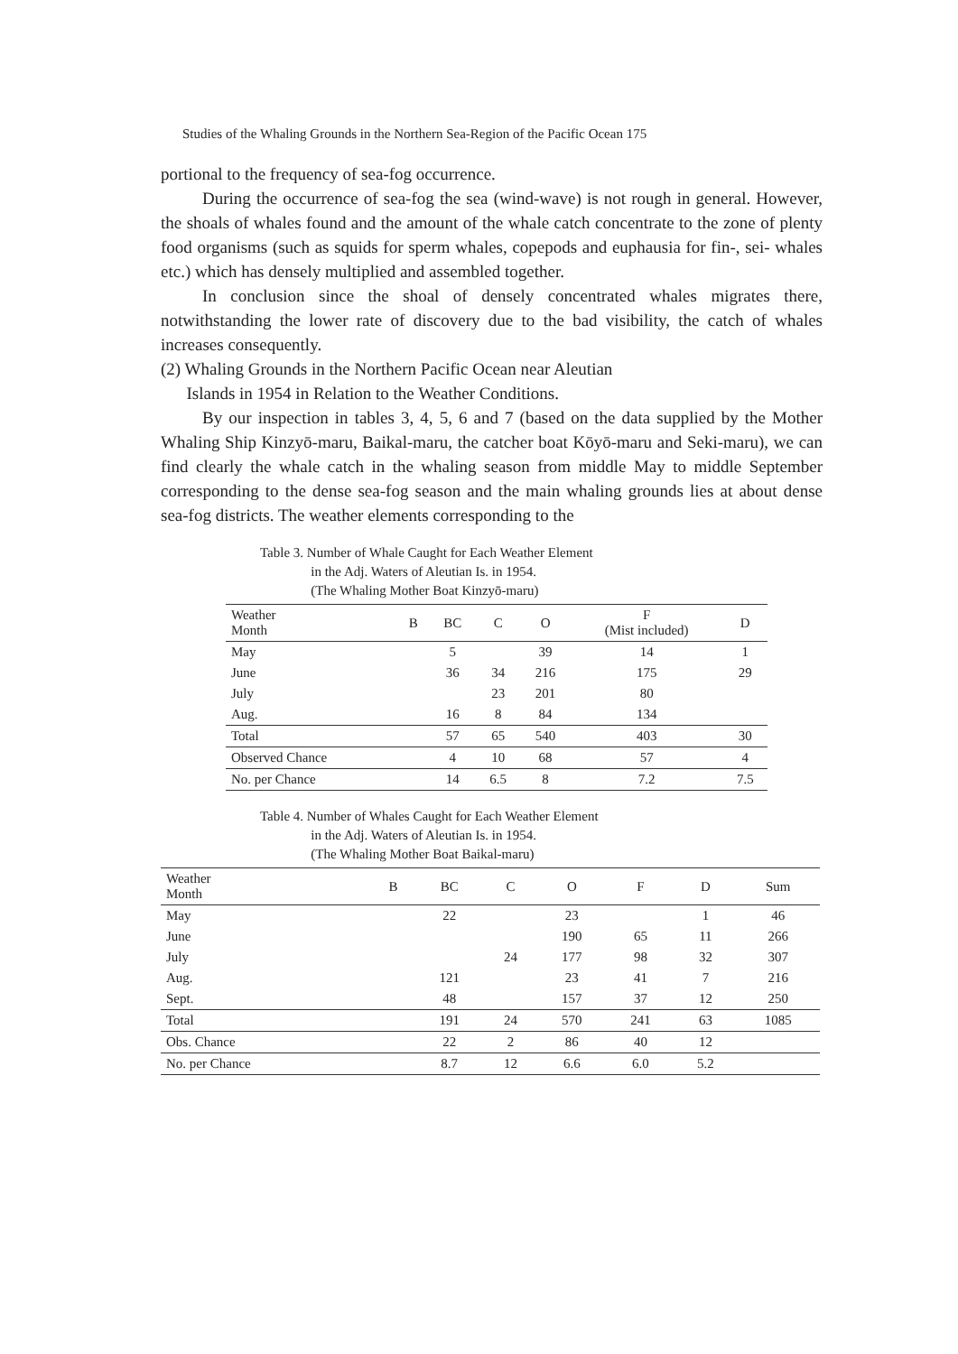Studies of the Whaling Grounds in the Northern Sea-Region of the Pacific Ocean 175
portional to the frequency of sea-fog occurrence.
During the occurrence of sea-fog the sea (wind-wave) is not rough in general. However, the shoals of whales found and the amount of the whale catch concentrate to the zone of plenty food organisms (such as squids for sperm whales, copepods and euphausia for fin-, sei- whales etc.) which has densely multiplied and assembled together.
In conclusion since the shoal of densely concentrated whales migrates there, notwithstanding the lower rate of discovery due to the bad visibility, the catch of whales increases consequently.
(2) Whaling Grounds in the Northern Pacific Ocean near Aleutian
Islands in 1954 in Relation to the Weather Conditions.
By our inspection in tables 3, 4, 5, 6 and 7 (based on the data supplied by the Mother Whaling Ship Kinzyō-maru, Baikal-maru, the catcher boat Kōyō-maru and Seki-maru), we can find clearly the whale catch in the whaling season from middle May to middle September corresponding to the dense sea-fog season and the main whaling grounds lies at about dense sea-fog districts. The weather elements corresponding to the
Table 3. Number of Whale Caught for Each Weather Element
in the Adj. Waters of Aleutian Is. in 1954.
(The Whaling Mother Boat Kinzyō-maru)
| Weather Month | B | BC | C | O | F (Mist included) | D |
| --- | --- | --- | --- | --- | --- | --- |
| May | | 5 | | 39 | 14 | 1 |
| June | | 36 | 34 | 216 | 175 | 29 |
| July | | | 23 | 201 | 80 | |
| Aug. | | 16 | 8 | 84 | 134 | |
| Total | | 57 | 65 | 540 | 403 | 30 |
| Observed Chance | | 4 | 10 | 68 | 57 | 4 |
| No. per Chance | | 14 | 6.5 | 8 | 7.2 | 7.5 |
Table 4. Number of Whales Caught for Each Weather Element
in the Adj. Waters of Aleutian Is. in 1954.
(The Whaling Mother Boat Baikal-maru)
| Weather Month | B | BC | C | O | F | D | Sum |
| --- | --- | --- | --- | --- | --- | --- | --- |
| May | | 22 | | 23 | | 1 | 46 |
| June | | | | 190 | 65 | 11 | 266 |
| July | | | 24 | 177 | 98 | 32 | 307 |
| Aug. | | 121 | | 23 | 41 | 7 | 216 |
| Sept. | | 48 | | 157 | 37 | 12 | 250 |
| Total | | 191 | 24 | 570 | 241 | 63 | 1085 |
| Obs. Chance | | 22 | 2 | 86 | 40 | 12 | |
| No. per Chance | | 8.7 | 12 | 6.6 | 6.0 | 5.2 | |